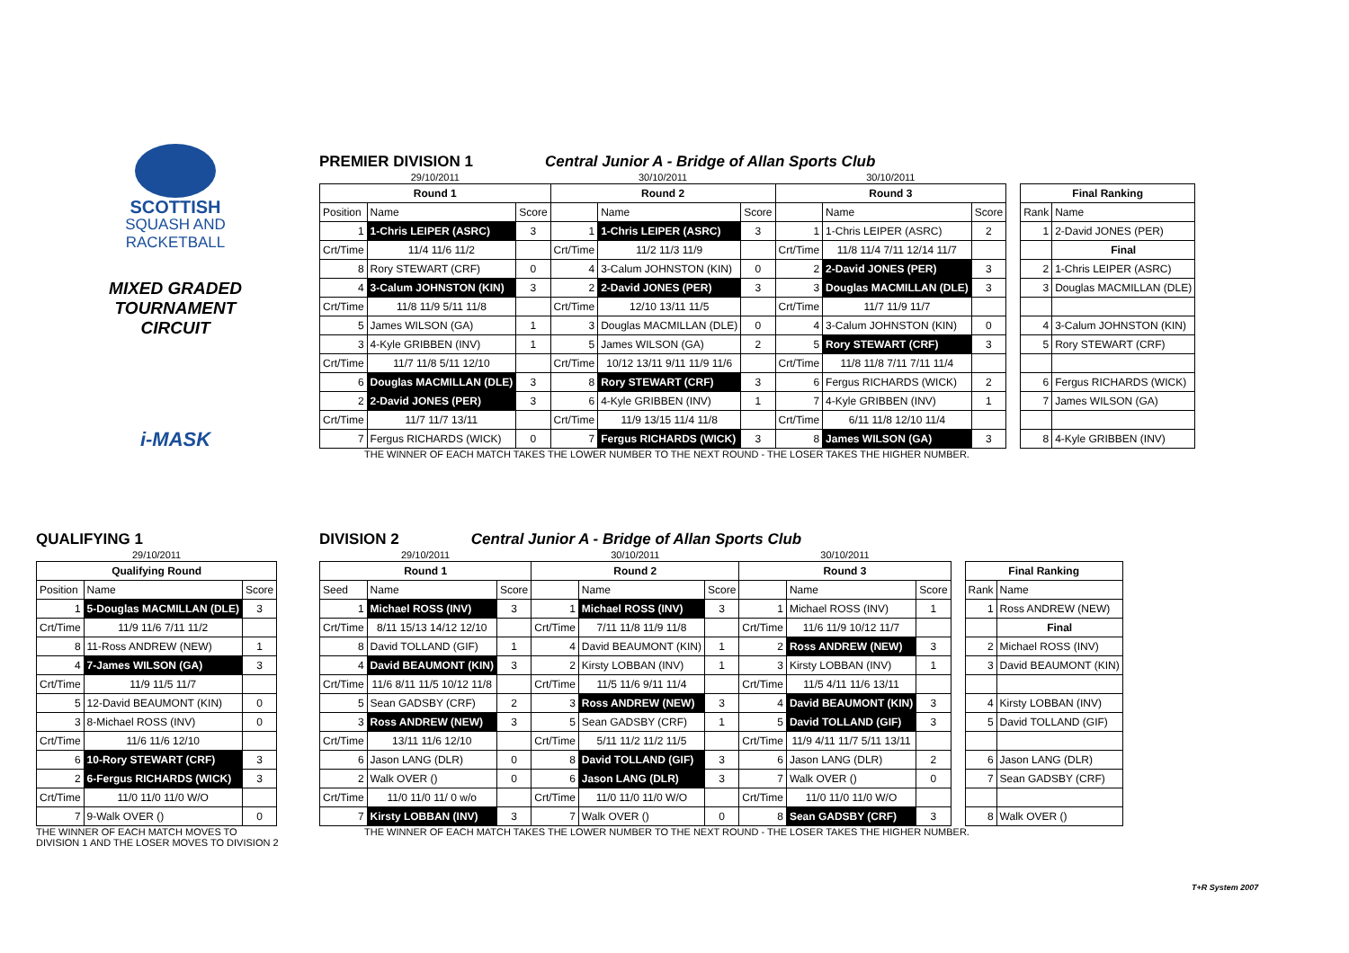SCOTTISH
SQUASH AND
RACKETBALL
MIXED GRADED
TOURNAMENT CIRCUIT
i-MASK
PREMIER DIVISION 1
Central Junior A - Bridge of Allan Sports Club
| 29/10/2011 | | | 30/10/2011 | | | 30/10/2011 | | | | | |
| Round 1 | | | Round 2 | | | Round 3 | | | | Final Ranking | |
| Position | Name | Score | | Name | Score | | Name | Score | | Rank | Name |
| 1 | 1-Chris LEIPER (ASRC) | 3 | 1 | 1-Chris LEIPER (ASRC) | 3 | 1 | 1-Chris LEIPER (ASRC) | 2 | | 1 | 2-David JONES (PER) |
| Crt/Time | 11/4 11/6 11/2 | | Crt/Time | 11/2 11/3 11/9 | | Crt/Time | 11/8 11/4 7/11 12/14 11/7 | | | | Final |
| 8 | Rory STEWART (CRF) | 0 | 4 | 3-Calum JOHNSTON (KIN) | 0 | 2 | 2-David JONES (PER) | 3 | | 2 | 1-Chris LEIPER (ASRC) |
| 4 | 3-Calum JOHNSTON (KIN) | 3 | 2 | 2-David JONES (PER) | 3 | 3 | Douglas MACMILLAN (DLE) | 3 | | 3 | Douglas MACMILLAN (DLE) |
| Crt/Time | 11/8 11/9 5/11 11/8 | | Crt/Time | 12/10 13/11 11/5 | | Crt/Time | 11/7 11/9 11/7 | | | | |
| 5 | James WILSON (GA) | 1 | 3 | Douglas MACMILLAN (DLE) | 0 | 4 | 3-Calum JOHNSTON (KIN) | 0 | | 4 | 3-Calum JOHNSTON (KIN) |
| 3 | 4-Kyle GRIBBEN (INV) | 1 | 5 | James WILSON (GA) | 2 | 5 | Rory STEWART (CRF) | 3 | | 5 | Rory STEWART (CRF) |
| Crt/Time | 11/7 11/8 5/11 12/10 | | Crt/Time | 10/12 13/11 9/11 11/9 11/6 | | Crt/Time | 11/8 11/8 7/11 7/11 11/4 | | | | |
| 6 | Douglas MACMILLAN (DLE) | 3 | 8 | Rory STEWART (CRF) | 3 | 6 | Fergus RICHARDS (WICK) | 2 | | 6 | Fergus RICHARDS (WICK) |
| 2 | 2-David JONES (PER) | 3 | 6 | 4-Kyle GRIBBEN (INV) | 1 | 7 | 4-Kyle GRIBBEN (INV) | 1 | | 7 | James WILSON (GA) |
| Crt/Time | 11/7 11/7 13/11 | | Crt/Time | 11/9 13/15 11/4 11/8 | | Crt/Time | 6/11 11/8 12/10 11/4 | | | | |
| 7 | Fergus RICHARDS (WICK) | 0 | 7 | Fergus RICHARDS (WICK) | 3 | 8 | James WILSON (GA) | 3 | | 8 | 4-Kyle GRIBBEN (INV) |
THE WINNER OF EACH MATCH TAKES THE LOWER NUMBER TO THE NEXT ROUND - THE LOSER TAKES THE HIGHER NUMBER.
QUALIFYING 1
| 29/10/2011 | | |
| Qualifying Round | | |
| Position | Name | Score |
| 1 | 5-Douglas MACMILLAN (DLE) | 3 |
| Crt/Time | 11/9 11/6 7/11 11/2 | |
| 8 | 11-Ross ANDREW (NEW) | 1 |
| 4 | 7-James WILSON (GA) | 3 |
| Crt/Time | 11/9 11/5 11/7 | |
| 5 | 12-David BEAUMONT (KIN) | 0 |
| 3 | 8-Michael ROSS (INV) | 0 |
| Crt/Time | 11/6 11/6 12/10 | |
| 6 | 10-Rory STEWART (CRF) | 3 |
| 2 | 6-Fergus RICHARDS (WICK) | 3 |
| Crt/Time | 11/0 11/0 11/0 W/O | |
| 7 | 9-Walk OVER () | 0 |
THE WINNER OF EACH MATCH MOVES TO
DIVISION 1 AND THE LOSER MOVES TO DIVISION 2
DIVISION 2
Central Junior A - Bridge of Allan Sports Club
| 29/10/2011 | | | 30/10/2011 | | | 30/10/2011 | | | | | |
| Round 1 | | | Round 2 | | | Round 3 | | | | Final Ranking | |
| Seed | Name | Score | | Name | Score | | Name | Score | | Rank | Name |
| 1 | Michael ROSS (INV) | 3 | 1 | Michael ROSS (INV) | 3 | 1 | Michael ROSS (INV) | 1 | | 1 | Ross ANDREW (NEW) |
| Crt/Time | 8/11 15/13 14/12 12/10 | | Crt/Time | 7/11 11/8 11/9 11/8 | | Crt/Time | 11/6 11/9 10/12 11/7 | | | | Final |
| 8 | David TOLLAND (GIF) | 1 | 4 | David BEAUMONT (KIN) | 1 | 2 | Ross ANDREW (NEW) | 3 | | 2 | Michael ROSS (INV) |
| 4 | David BEAUMONT (KIN) | 3 | 2 | Kirsty LOBBAN (INV) | 1 | 3 | Kirsty LOBBAN (INV) | 1 | | 3 | David BEAUMONT (KIN) |
| Crt/Time | 11/6 8/11 11/5 10/12 11/8 | | Crt/Time | 11/5 11/6 9/11 11/4 | | Crt/Time | 11/5 4/11 11/6 13/11 | | | | |
| 5 | Sean GADSBY (CRF) | 2 | 3 | Ross ANDREW (NEW) | 3 | 4 | David BEAUMONT (KIN) | 3 | | 4 | Kirsty LOBBAN (INV) |
| 3 | Ross ANDREW (NEW) | 3 | 5 | Sean GADSBY (CRF) | 1 | 5 | David TOLLAND (GIF) | 3 | | 5 | David TOLLAND (GIF) |
| Crt/Time | 13/11 11/6 12/10 | | Crt/Time | 5/11 11/2 11/2 11/5 | | Crt/Time | 11/9 4/11 11/7 5/11 13/11 | | | | |
| 6 | Jason LANG (DLR) | 0 | 8 | David TOLLAND (GIF) | 3 | 6 | Jason LANG (DLR) | 2 | | 6 | Jason LANG (DLR) |
| 2 | Walk OVER () | 0 | 6 | Jason LANG (DLR) | 3 | 7 | Walk OVER () | 0 | | 7 | Sean GADSBY (CRF) |
| Crt/Time | 11/0 11/0 11/ 0 w/o | | Crt/Time | 11/0 11/0 11/0 W/O | | Crt/Time | 11/0 11/0 11/0 W/O | | | | |
| 7 | Kirsty LOBBAN (INV) | 3 | 7 | Walk OVER () | 0 | 8 | Sean GADSBY (CRF) | 3 | | 8 | Walk OVER () |
THE WINNER OF EACH MATCH TAKES THE LOWER NUMBER TO THE NEXT ROUND - THE LOSER TAKES THE HIGHER NUMBER.
T+R System 2007